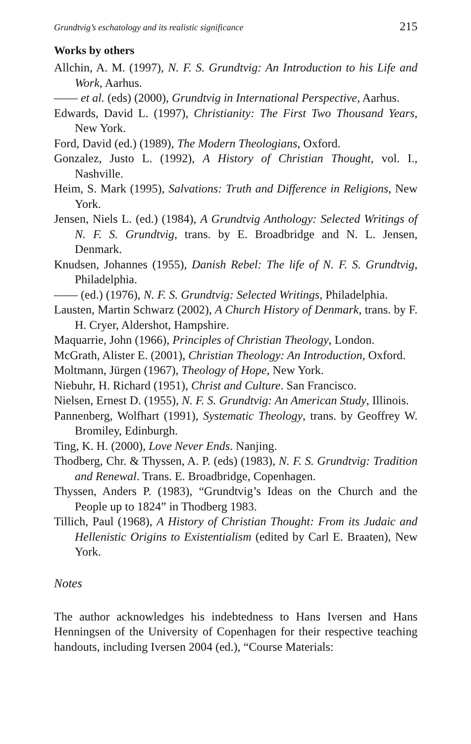Grundtvig’s eschatology and its realistic significance 215
Works by others
Allchin, A. M. (1997), N. F. S. Grundtvig: An Introduction to his Life and Work, Aarhus.
—— et al. (eds) (2000), Grundtvig in International Perspective, Aarhus.
Edwards, David L. (1997), Christianity: The First Two Thousand Years, New York.
Ford, David (ed.) (1989), The Modern Theologians, Oxford.
Gonzalez, Justo L. (1992), A History of Christian Thought, vol. I., Nashville.
Heim, S. Mark (1995), Salvations: Truth and Difference in Religions, New York.
Jensen, Niels L. (ed.) (1984), A Grundtvig Anthology: Selected Writings of N. F. S. Grundtvig, trans. by E. Broadbridge and N. L. Jensen, Denmark.
Knudsen, Johannes (1955), Danish Rebel: The life of N. F. S. Grundtvig, Philadelphia.
—— (ed.) (1976), N. F. S. Grundtvig: Selected Writings, Philadelphia.
Lausten, Martin Schwarz (2002), A Church History of Denmark, trans. by F. H. Cryer, Aldershot, Hampshire.
Maquarrie, John (1966), Principles of Christian Theology, London.
McGrath, Alister E. (2001), Christian Theology: An Introduction, Oxford.
Moltmann, Jürgen (1967), Theology of Hope, New York.
Niebuhr, H. Richard (1951), Christ and Culture. San Francisco.
Nielsen, Ernest D. (1955), N. F. S. Grundtvig: An American Study, Illinois.
Pannenberg, Wolfhart (1991), Systematic Theology, trans. by Geoffrey W. Bromiley, Edinburgh.
Ting, K. H. (2000), Love Never Ends. Nanjing.
Thodberg, Chr. & Thyssen, A. P. (eds) (1983), N. F. S. Grundtvig: Tradition and Renewal. Trans. E. Broadbridge, Copenhagen.
Thyssen, Anders P. (1983), “Grundtvig’s Ideas on the Church and the People up to 1824” in Thodberg 1983.
Tillich, Paul (1968), A History of Christian Thought: From its Judaic and Hellenistic Origins to Existentialism (edited by Carl E. Braaten), New York.
Notes
The author acknowledges his indebtedness to Hans Iversen and Hans Henningsen of the University of Copenhagen for their respective teaching handouts, including Iversen 2004 (ed.), “Course Materials: